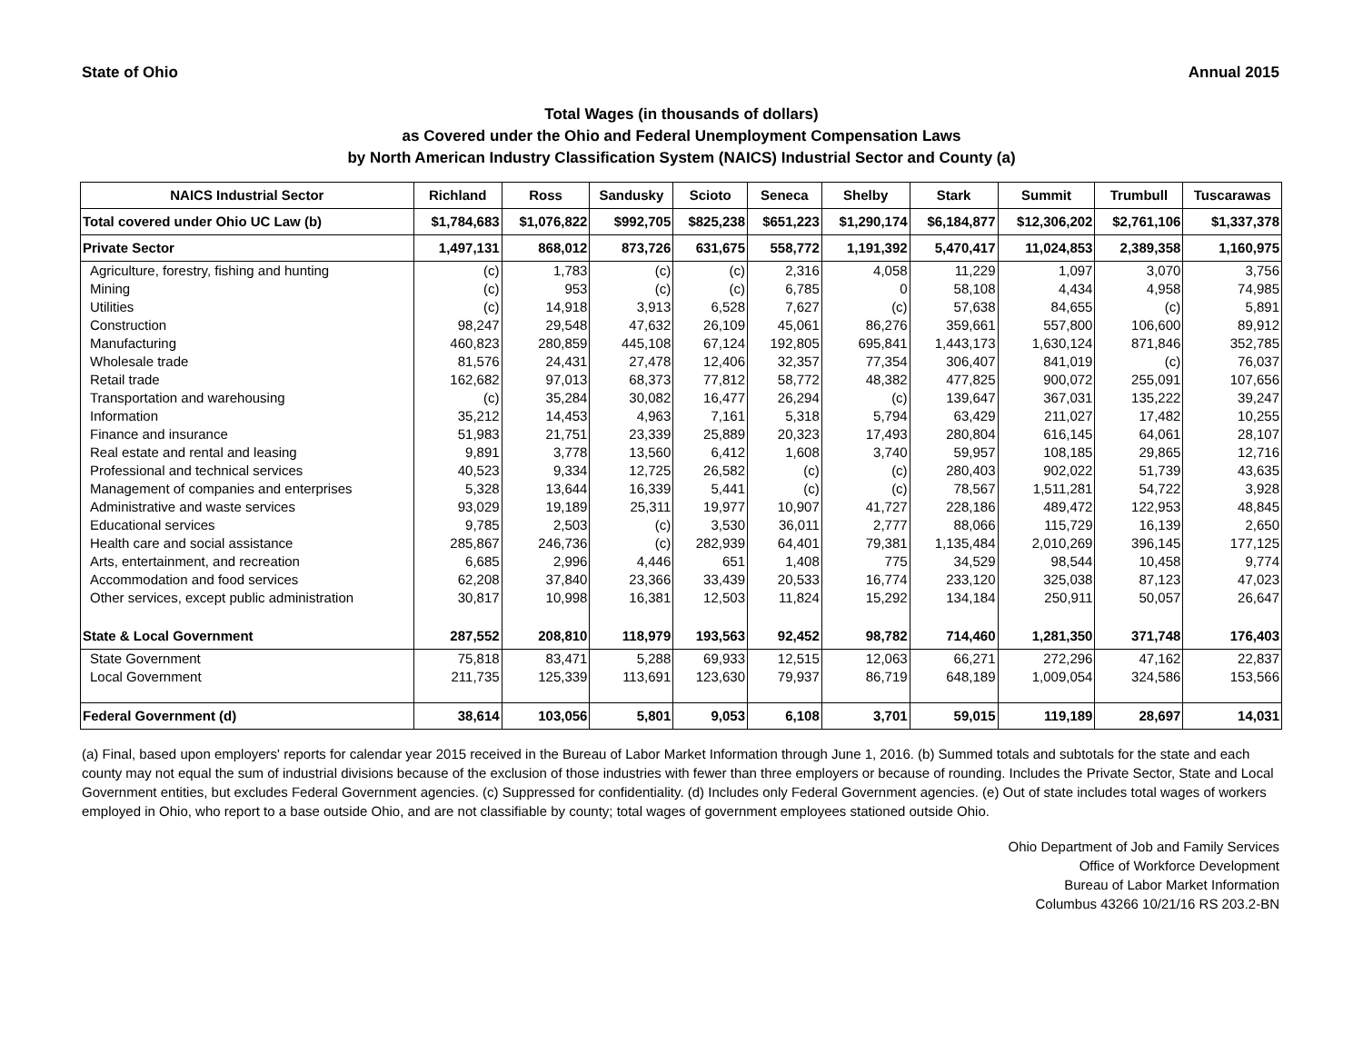State of Ohio Annual 2015
Total Wages (in thousands of dollars)
as Covered under the Ohio and Federal Unemployment Compensation Laws
by North American Industry Classification System (NAICS) Industrial Sector and County (a)
| NAICS Industrial Sector | Richland | Ross | Sandusky | Scioto | Seneca | Shelby | Stark | Summit | Trumbull | Tuscarawas |
| --- | --- | --- | --- | --- | --- | --- | --- | --- | --- | --- |
| Total covered under Ohio UC Law (b) | $1,784,683 | $1,076,822 | $992,705 | $825,238 | $651,223 | $1,290,174 | $6,184,877 | $12,306,202 | $2,761,106 | $1,337,378 |
| Private Sector | 1,497,131 | 868,012 | 873,726 | 631,675 | 558,772 | 1,191,392 | 5,470,417 | 11,024,853 | 2,389,358 | 1,160,975 |
| Agriculture, forestry, fishing and hunting | (c) | 1,783 | (c) | (c) | 2,316 | 4,058 | 11,229 | 1,097 | 3,070 | 3,756 |
| Mining | (c) | 953 | (c) | (c) | 6,785 | 0 | 58,108 | 4,434 | 4,958 | 74,985 |
| Utilities | (c) | 14,918 | 3,913 | 6,528 | 7,627 | (c) | 57,638 | 84,655 | (c) | 5,891 |
| Construction | 98,247 | 29,548 | 47,632 | 26,109 | 45,061 | 86,276 | 359,661 | 557,800 | 106,600 | 89,912 |
| Manufacturing | 460,823 | 280,859 | 445,108 | 67,124 | 192,805 | 695,841 | 1,443,173 | 1,630,124 | 871,846 | 352,785 |
| Wholesale trade | 81,576 | 24,431 | 27,478 | 12,406 | 32,357 | 77,354 | 306,407 | 841,019 | (c) | 76,037 |
| Retail trade | 162,682 | 97,013 | 68,373 | 77,812 | 58,772 | 48,382 | 477,825 | 900,072 | 255,091 | 107,656 |
| Transportation and warehousing | (c) | 35,284 | 30,082 | 16,477 | 26,294 | (c) | 139,647 | 367,031 | 135,222 | 39,247 |
| Information | 35,212 | 14,453 | 4,963 | 7,161 | 5,318 | 5,794 | 63,429 | 211,027 | 17,482 | 10,255 |
| Finance and insurance | 51,983 | 21,751 | 23,339 | 25,889 | 20,323 | 17,493 | 280,804 | 616,145 | 64,061 | 28,107 |
| Real estate and rental and leasing | 9,891 | 3,778 | 13,560 | 6,412 | 1,608 | 3,740 | 59,957 | 108,185 | 29,865 | 12,716 |
| Professional and technical services | 40,523 | 9,334 | 12,725 | 26,582 | (c) | (c) | 280,403 | 902,022 | 51,739 | 43,635 |
| Management of companies and enterprises | 5,328 | 13,644 | 16,339 | 5,441 | (c) | (c) | 78,567 | 1,511,281 | 54,722 | 3,928 |
| Administrative and waste services | 93,029 | 19,189 | 25,311 | 19,977 | 10,907 | 41,727 | 228,186 | 489,472 | 122,953 | 48,845 |
| Educational services | 9,785 | 2,503 | (c) | 3,530 | 36,011 | 2,777 | 88,066 | 115,729 | 16,139 | 2,650 |
| Health care and social assistance | 285,867 | 246,736 | (c) | 282,939 | 64,401 | 79,381 | 1,135,484 | 2,010,269 | 396,145 | 177,125 |
| Arts, entertainment, and recreation | 6,685 | 2,996 | 4,446 | 651 | 1,408 | 775 | 34,529 | 98,544 | 10,458 | 9,774 |
| Accommodation and food services | 62,208 | 37,840 | 23,366 | 33,439 | 20,533 | 16,774 | 233,120 | 325,038 | 87,123 | 47,023 |
| Other services, except public administration | 30,817 | 10,998 | 16,381 | 12,503 | 11,824 | 15,292 | 134,184 | 250,911 | 50,057 | 26,647 |
| State & Local Government | 287,552 | 208,810 | 118,979 | 193,563 | 92,452 | 98,782 | 714,460 | 1,281,350 | 371,748 | 176,403 |
| State Government | 75,818 | 83,471 | 5,288 | 69,933 | 12,515 | 12,063 | 66,271 | 272,296 | 47,162 | 22,837 |
| Local Government | 211,735 | 125,339 | 113,691 | 123,630 | 79,937 | 86,719 | 648,189 | 1,009,054 | 324,586 | 153,566 |
| Federal Government (d) | 38,614 | 103,056 | 5,801 | 9,053 | 6,108 | 3,701 | 59,015 | 119,189 | 28,697 | 14,031 |
(a) Final, based upon employers' reports for calendar year 2015 received in the Bureau of Labor Market Information through June 1, 2016. (b) Summed totals and subtotals for the state and each county may not equal the sum of industrial divisions because of the exclusion of those industries with fewer than three employers or because of rounding. Includes the Private Sector, State and Local Government entities, but excludes Federal Government agencies. (c) Suppressed for confidentiality. (d) Includes only Federal Government agencies. (e) Out of state includes total wages of workers employed in Ohio, who report to a base outside Ohio, and are not classifiable by county; total wages of government employees stationed outside Ohio.
Ohio Department of Job and Family Services
Office of Workforce Development
Bureau of Labor Market Information
Columbus 43266 10/21/16 RS 203.2-BN